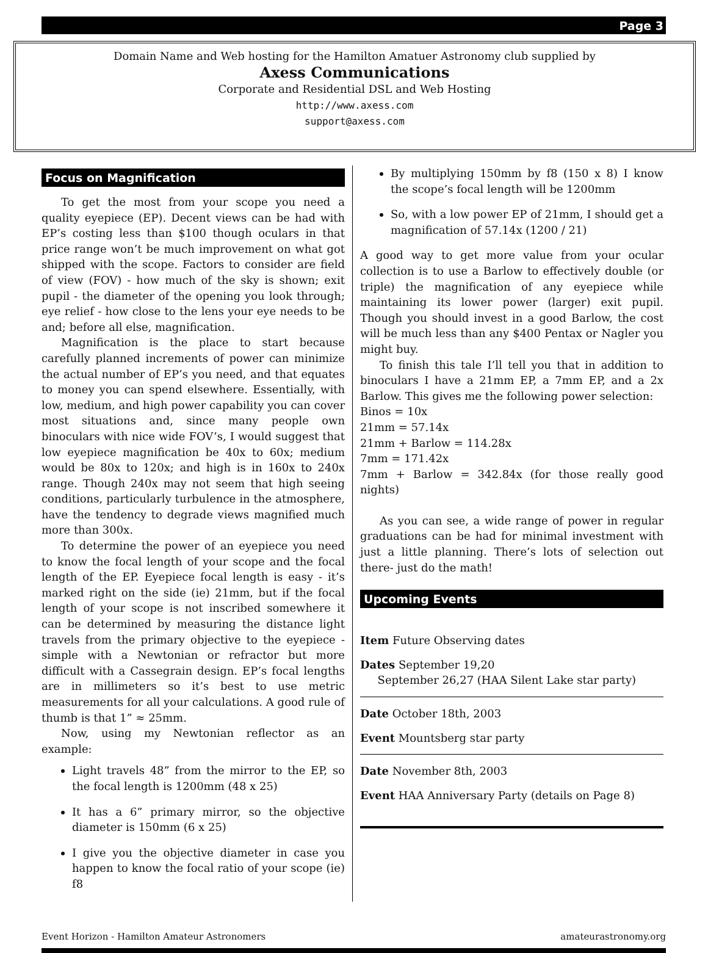Page 3
Domain Name and Web hosting for the Hamilton Amatuer Astronomy club supplied by
Axess Communications
Corporate and Residential DSL and Web Hosting
http://www.axess.com
support@axess.com
Focus on Magnification
To get the most from your scope you need a quality eyepiece (EP). Decent views can be had with EP’s costing less than $100 though oculars in that price range won’t be much improvement on what got shipped with the scope. Factors to consider are field of view (FOV) - how much of the sky is shown; exit pupil - the diameter of the opening you look through; eye relief - how close to the lens your eye needs to be and; before all else, magnification.
Magnification is the place to start because carefully planned increments of power can minimize the actual number of EP’s you need, and that equates to money you can spend elsewhere. Essentially, with low, medium, and high power capability you can cover most situations and, since many people own binoculars with nice wide FOV’s, I would suggest that low eyepiece magnification be 40x to 60x; medium would be 80x to 120x; and high is in 160x to 240x range. Though 240x may not seem that high seeing conditions, particularly turbulence in the atmosphere, have the tendency to degrade views magnified much more than 300x.
To determine the power of an eyepiece you need to know the focal length of your scope and the focal length of the EP. Eyepiece focal length is easy - it’s marked right on the side (ie) 21mm, but if the focal length of your scope is not inscribed somewhere it can be determined by measuring the distance light travels from the primary objective to the eyepiece - simple with a Newtonian or refractor but more difficult with a Cassegrain design. EP’s focal lengths are in millimeters so it’s best to use metric measurements for all your calculations. A good rule of thumb is that 1” ≈ 25mm.
Now, using my Newtonian reflector as an example:
Light travels 48” from the mirror to the EP, so the focal length is 1200mm (48 x 25)
It has a 6” primary mirror, so the objective diameter is 150mm (6 x 25)
I give you the objective diameter in case you happen to know the focal ratio of your scope (ie) f8
By multiplying 150mm by f8 (150 x 8) I know the scope’s focal length will be 1200mm
So, with a low power EP of 21mm, I should get a magnification of 57.14x (1200 / 21)
A good way to get more value from your ocular collection is to use a Barlow to effectively double (or triple) the magnification of any eyepiece while maintaining its lower power (larger) exit pupil. Though you should invest in a good Barlow, the cost will be much less than any $400 Pentax or Nagler you might buy.
To finish this tale I’ll tell you that in addition to binoculars I have a 21mm EP, a 7mm EP, and a 2x Barlow. This gives me the following power selection:
Binos = 10x
21mm = 57.14x
21mm + Barlow = 114.28x
7mm = 171.42x
7mm + Barlow = 342.84x (for those really good nights)
As you can see, a wide range of power in regular graduations can be had for minimal investment with just a little planning. There’s lots of selection out there- just do the math!
Upcoming Events
Item Future Observing dates
Dates September 19,20
September 26,27 (HAA Silent Lake star party)
Date October 18th, 2003
Event Mountsberg star party
Date November 8th, 2003
Event HAA Anniversary Party (details on Page 8)
Event Horizon - Hamilton Amateur Astronomers amateurastronomy.org